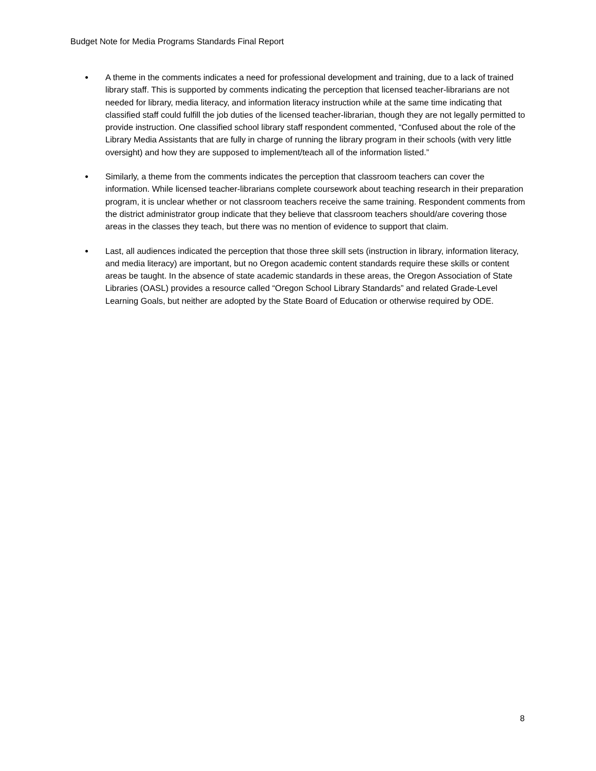Budget Note for Media Programs Standards Final Report
● A theme in the comments indicates a need for professional development and training, due to a lack of trained library staff. This is supported by comments indicating the perception that licensed teacher-librarians are not needed for library, media literacy, and information literacy instruction while at the same time indicating that classified staff could fulfill the job duties of the licensed teacher-librarian, though they are not legally permitted to provide instruction. One classified school library staff respondent commented, “Confused about the role of the Library Media Assistants that are fully in charge of running the library program in their schools (with very little oversight) and how they are supposed to implement/teach all of the information listed.”
● Similarly, a theme from the comments indicates the perception that classroom teachers can cover the information. While licensed teacher-librarians complete coursework about teaching research in their preparation program, it is unclear whether or not classroom teachers receive the same training. Respondent comments from the district administrator group indicate that they believe that classroom teachers should/are covering those areas in the classes they teach, but there was no mention of evidence to support that claim.
● Last, all audiences indicated the perception that those three skill sets (instruction in library, information literacy, and media literacy) are important, but no Oregon academic content standards require these skills or content areas be taught. In the absence of state academic standards in these areas, the Oregon Association of State Libraries (OASL) provides a resource called “Oregon School Library Standards” and related Grade-Level Learning Goals, but neither are adopted by the State Board of Education or otherwise required by ODE.
8